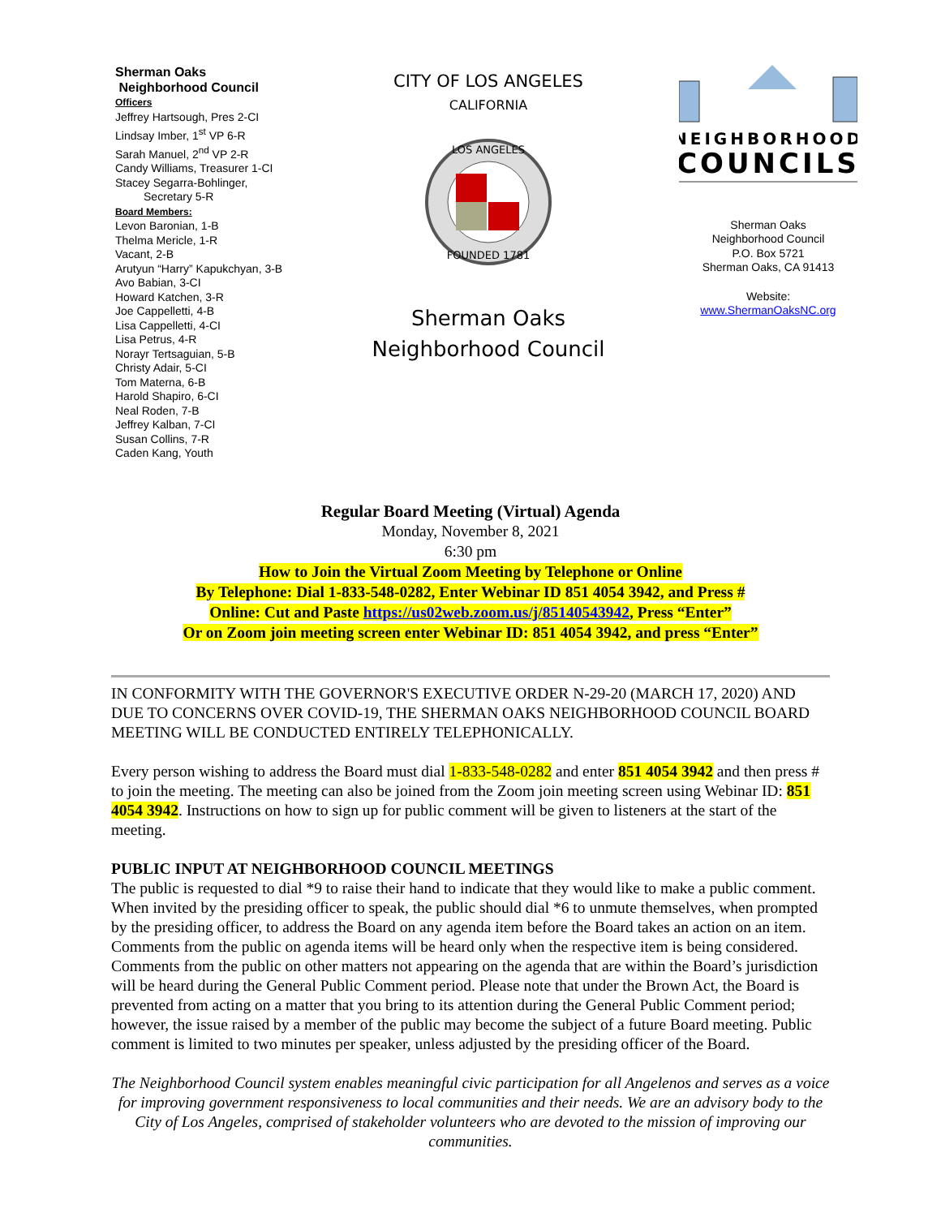Sherman Oaks
Neighborhood Council
Officers
Jeffrey Hartsough, Pres 2-CI
Lindsay Imber, 1<sup>st</sup> VP 6-R
Sarah Manuel, 2<sup>nd</sup> VP 2-R
Candy Williams, Treasurer 1-CI
Stacey Segarra-Bohlinger,
Secretary 5-R
Board Members:
Levon Baronian, 1-B
Thelma Mericle, 1-R
Vacant, 2-B
Arutyun “Harry” Kapukchyan, 3-B
Avo Babian, 3-CI
Howard Katchen, 3-R
Joe Cappelletti, 4-B
Lisa Cappelletti, 4-CI
Lisa Petrus, 4-R
Norayr Tertsaguian, 5-B
Christy Adair, 5-CI
Tom Materna, 6-B
Harold Shapiro, 6-CI
Neal Roden, 7-B
Jeffrey Kalban, 7-CI
Susan Collins, 7-R
Caden Kang, Youth
CITY OF LOS ANGELES
CALIFORNIA
LOS ANGELES
FOUNDED 1781
Sherman Oaks
Neighborhood Council
NEIGHBORHOOD
COUNCILS
Sherman Oaks
Neighborhood Council
P.O. Box 5721
Sherman Oaks, CA 91413
Website:
www.ShermanOaksNC.org
Regular Board Meeting (Virtual) Agenda
Monday, November 8, 2021
6:30 pm
How to Join the Virtual Zoom Meeting by Telephone or Online
By Telephone: Dial 1-833-548-0282, Enter Webinar ID 851 4054 3942, and Press #
Online: Cut and Paste https://us02web.zoom.us/j/85140543942, Press “Enter”
Or on Zoom join meeting screen enter Webinar ID: 851 4054 3942, and press “Enter”
IN CONFORMITY WITH THE GOVERNOR'S EXECUTIVE ORDER N-29-20 (MARCH 17, 2020) AND DUE TO CONCERNS OVER COVID-19, THE SHERMAN OAKS NEIGHBORHOOD COUNCIL BOARD MEETING WILL BE CONDUCTED ENTIRELY TELEPHONICALLY.
Every person wishing to address the Board must dial 1-833-548-0282 and enter 851 4054 3942 and then press # to join the meeting. The meeting can also be joined from the Zoom join meeting screen using Webinar ID: 851 4054 3942. Instructions on how to sign up for public comment will be given to listeners at the start of the meeting.
PUBLIC INPUT AT NEIGHBORHOOD COUNCIL MEETINGS
The public is requested to dial *9 to raise their hand to indicate that they would like to make a public comment. When invited by the presiding officer to speak, the public should dial *6 to unmute themselves, when prompted by the presiding officer, to address the Board on any agenda item before the Board takes an action on an item. Comments from the public on agenda items will be heard only when the respective item is being considered. Comments from the public on other matters not appearing on the agenda that are within the Board’s jurisdiction will be heard during the General Public Comment period. Please note that under the Brown Act, the Board is prevented from acting on a matter that you bring to its attention during the General Public Comment period; however, the issue raised by a member of the public may become the subject of a future Board meeting. Public comment is limited to two minutes per speaker, unless adjusted by the presiding officer of the Board.
The Neighborhood Council system enables meaningful civic participation for all Angelenos and serves as a voice for improving government responsiveness to local communities and their needs. We are an advisory body to the City of Los Angeles, comprised of stakeholder volunteers who are devoted to the mission of improving our communities.